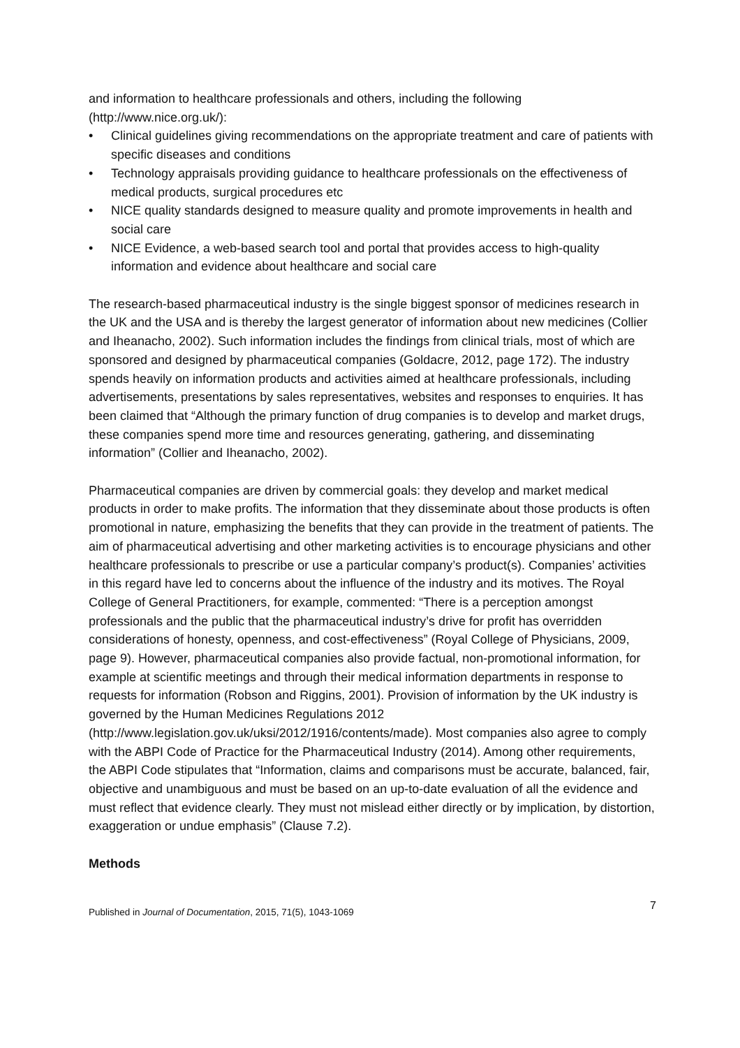and information to healthcare professionals and others, including the following (http://www.nice.org.uk/):
• Clinical guidelines giving recommendations on the appropriate treatment and care of patients with specific diseases and conditions
• Technology appraisals providing guidance to healthcare professionals on the effectiveness of medical products, surgical procedures etc
• NICE quality standards designed to measure quality and promote improvements in health and social care
• NICE Evidence, a web-based search tool and portal that provides access to high-quality information and evidence about healthcare and social care
The research-based pharmaceutical industry is the single biggest sponsor of medicines research in the UK and the USA and is thereby the largest generator of information about new medicines (Collier and Iheanacho, 2002). Such information includes the findings from clinical trials, most of which are sponsored and designed by pharmaceutical companies (Goldacre, 2012, page 172). The industry spends heavily on information products and activities aimed at healthcare professionals, including advertisements, presentations by sales representatives, websites and responses to enquiries. It has been claimed that “Although the primary function of drug companies is to develop and market drugs, these companies spend more time and resources generating, gathering, and disseminating information” (Collier and Iheanacho, 2002).
Pharmaceutical companies are driven by commercial goals: they develop and market medical products in order to make profits. The information that they disseminate about those products is often promotional in nature, emphasizing the benefits that they can provide in the treatment of patients. The aim of pharmaceutical advertising and other marketing activities is to encourage physicians and other healthcare professionals to prescribe or use a particular company’s product(s). Companies’ activities in this regard have led to concerns about the influence of the industry and its motives. The Royal College of General Practitioners, for example, commented: “There is a perception amongst professionals and the public that the pharmaceutical industry’s drive for profit has overridden considerations of honesty, openness, and cost-effectiveness” (Royal College of Physicians, 2009, page 9). However, pharmaceutical companies also provide factual, non-promotional information, for example at scientific meetings and through their medical information departments in response to requests for information (Robson and Riggins, 2001). Provision of information by the UK industry is governed by the Human Medicines Regulations 2012 (http://www.legislation.gov.uk/uksi/2012/1916/contents/made). Most companies also agree to comply with the ABPI Code of Practice for the Pharmaceutical Industry (2014). Among other requirements, the ABPI Code stipulates that “Information, claims and comparisons must be accurate, balanced, fair, objective and unambiguous and must be based on an up-to-date evaluation of all the evidence and must reflect that evidence clearly. They must not mislead either directly or by implication, by distortion, exaggeration or undue emphasis” (Clause 7.2).
Methods
Published in Journal of Documentation, 2015, 71(5), 1043-1069 7